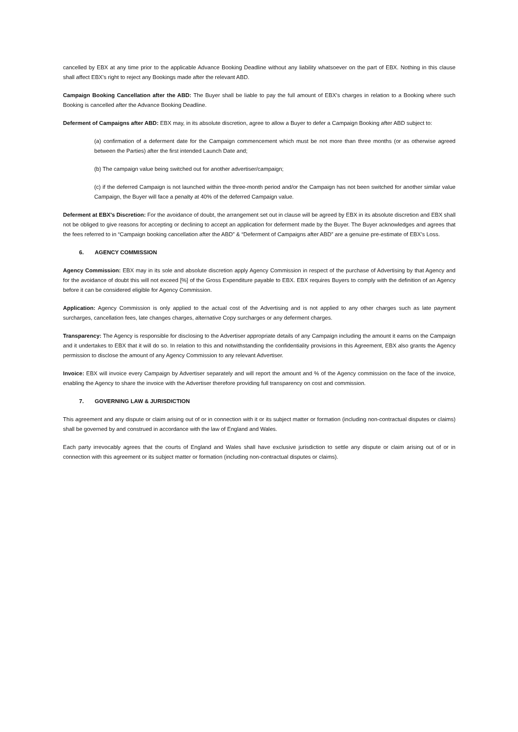cancelled by EBX at any time prior to the applicable Advance Booking Deadline without any liability whatsoever on the part of EBX. Nothing in this clause shall affect EBX's right to reject any Bookings made after the relevant ABD.
Campaign Booking Cancellation after the ABD: The Buyer shall be liable to pay the full amount of EBX’s charges in relation to a Booking where such Booking is cancelled after the Advance Booking Deadline.
Deferment of Campaigns after ABD: EBX may, in its absolute discretion, agree to allow a Buyer to defer a Campaign Booking after ABD subject to:
(a) confirmation of a deferment date for the Campaign commencement which must be not more than three months (or as otherwise agreed between the Parties) after the first intended Launch Date and;
(b) The campaign value being switched out for another advertiser/campaign;
(c) if the deferred Campaign is not launched within the three-month period and/or the Campaign has not been switched for another similar value Campaign, the Buyer will face a penalty at 40% of the deferred Campaign value.
Deferment at EBX's Discretion: For the avoidance of doubt, the arrangement set out in clause will be agreed by EBX in its absolute discretion and EBX shall not be obliged to give reasons for accepting or declining to accept an application for deferment made by the Buyer. The Buyer acknowledges and agrees that the fees referred to in “Campaign booking cancellation after the ABD” & “Deferment of Campaigns after ABD” are a genuine pre-estimate of EBX’s Loss.
6. AGENCY COMMISSION
Agency Commission: EBX may in its sole and absolute discretion apply Agency Commission in respect of the purchase of Advertising by that Agency and for the avoidance of doubt this will not exceed [%] of the Gross Expenditure payable to EBX. EBX requires Buyers to comply with the definition of an Agency before it can be considered eligible for Agency Commission.
Application: Agency Commission is only applied to the actual cost of the Advertising and is not applied to any other charges such as late payment surcharges, cancellation fees, late changes charges, alternative Copy surcharges or any deferment charges.
Transparency: The Agency is responsible for disclosing to the Advertiser appropriate details of any Campaign including the amount it earns on the Campaign and it undertakes to EBX that it will do so. In relation to this and notwithstanding the confidentiality provisions in this Agreement, EBX also grants the Agency permission to disclose the amount of any Agency Commission to any relevant Advertiser.
Invoice: EBX will invoice every Campaign by Advertiser separately and will report the amount and % of the Agency commission on the face of the invoice, enabling the Agency to share the invoice with the Advertiser therefore providing full transparency on cost and commission.
7. GOVERNING LAW & JURISDICTION
This agreement and any dispute or claim arising out of or in connection with it or its subject matter or formation (including non-contractual disputes or claims) shall be governed by and construed in accordance with the law of England and Wales.
Each party irrevocably agrees that the courts of England and Wales shall have exclusive jurisdiction to settle any dispute or claim arising out of or in connection with this agreement or its subject matter or formation (including non-contractual disputes or claims).